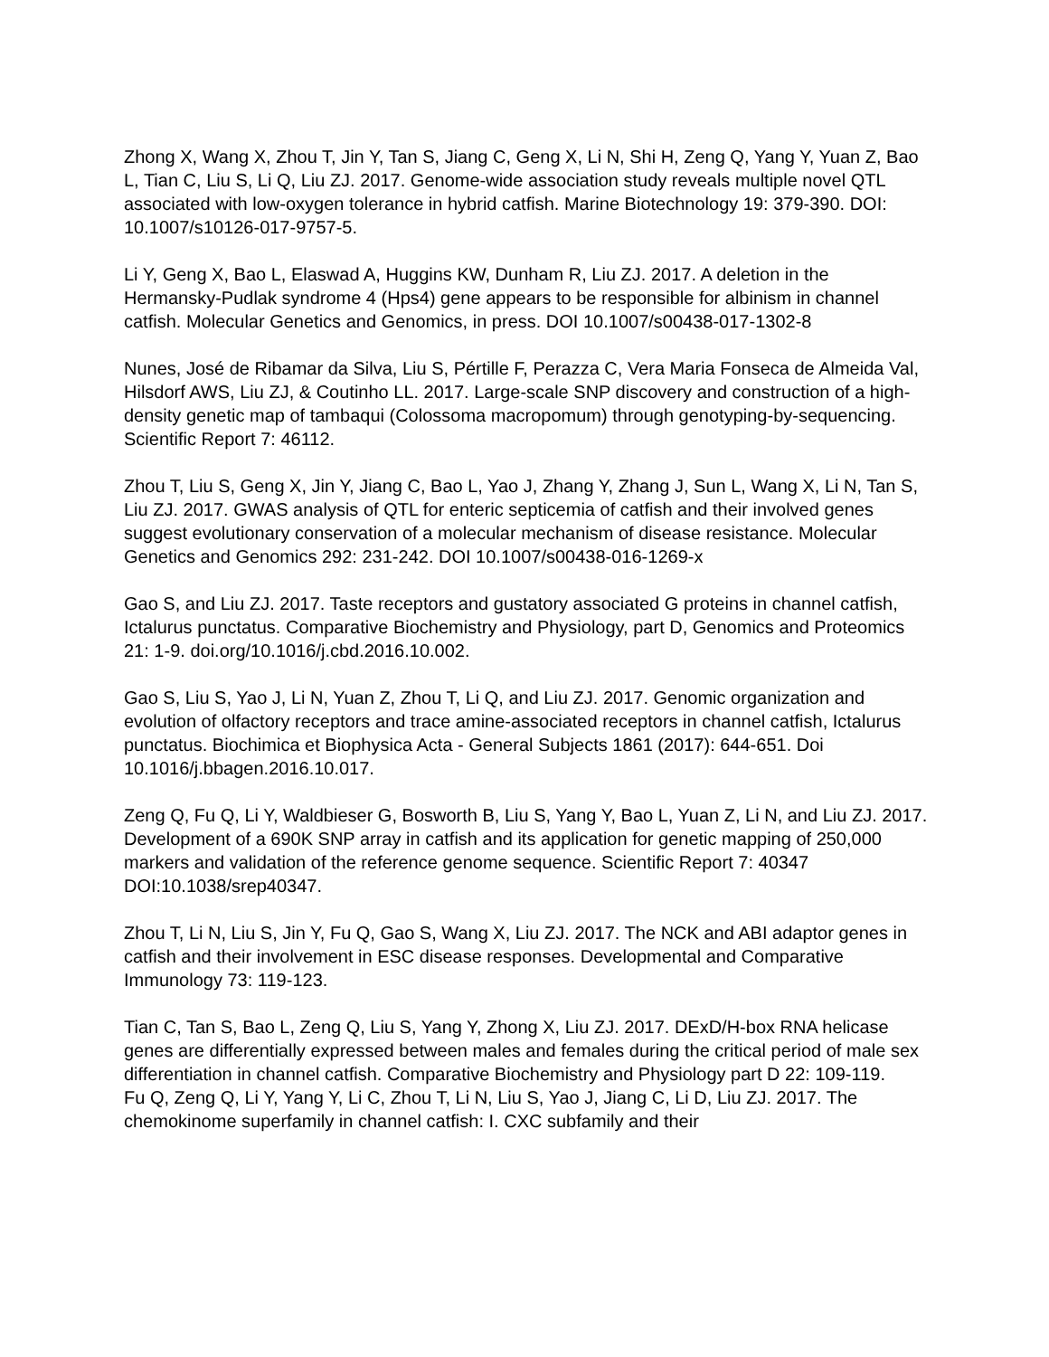Zhong X, Wang X, Zhou T, Jin Y, Tan S, Jiang C, Geng X, Li N, Shi H, Zeng Q, Yang Y, Yuan Z, Bao L, Tian C, Liu S, Li Q, Liu ZJ. 2017. Genome-wide association study reveals multiple novel QTL associated with low-oxygen tolerance in hybrid catfish. Marine Biotechnology 19: 379-390. DOI: 10.1007/s10126-017-9757-5.
Li Y, Geng X, Bao L, Elaswad A, Huggins KW, Dunham R, Liu ZJ. 2017. A deletion in the Hermansky-Pudlak syndrome 4 (Hps4) gene appears to be responsible for albinism in channel catfish. Molecular Genetics and Genomics, in press. DOI 10.1007/s00438-017-1302-8
Nunes, José de Ribamar da Silva, Liu S, Pértille F, Perazza C, Vera Maria Fonseca de Almeida Val, Hilsdorf AWS, Liu ZJ, & Coutinho LL. 2017. Large-scale SNP discovery and construction of a high-density genetic map of tambaqui (Colossoma macropomum) through genotyping-by-sequencing. Scientific Report 7: 46112.
Zhou T, Liu S, Geng X, Jin Y, Jiang C, Bao L, Yao J, Zhang Y, Zhang J, Sun L, Wang X, Li N, Tan S, Liu ZJ. 2017. GWAS analysis of QTL for enteric septicemia of catfish and their involved genes suggest evolutionary conservation of a molecular mechanism of disease resistance. Molecular Genetics and Genomics 292: 231-242. DOI 10.1007/s00438-016-1269-x
Gao S, and Liu ZJ. 2017. Taste receptors and gustatory associated G proteins in channel catfish, Ictalurus punctatus. Comparative Biochemistry and Physiology, part D, Genomics and Proteomics 21: 1-9. doi.org/10.1016/j.cbd.2016.10.002.
Gao S, Liu S, Yao J, Li N, Yuan Z, Zhou T, Li Q, and Liu ZJ. 2017. Genomic organization and evolution of olfactory receptors and trace amine-associated receptors in channel catfish, Ictalurus punctatus. Biochimica et Biophysica Acta - General Subjects 1861 (2017): 644-651. Doi 10.1016/j.bbagen.2016.10.017.
Zeng Q, Fu Q, Li Y, Waldbieser G, Bosworth B, Liu S, Yang Y, Bao L, Yuan Z, Li N, and Liu ZJ. 2017. Development of a 690K SNP array in catfish and its application for genetic mapping of 250,000 markers and validation of the reference genome sequence. Scientific Report 7: 40347 DOI:10.1038/srep40347.
Zhou T, Li N, Liu S, Jin Y, Fu Q, Gao S, Wang X, Liu ZJ. 2017. The NCK and ABI adaptor genes in catfish and their involvement in ESC disease responses. Developmental and Comparative Immunology 73: 119-123.
Tian C, Tan S, Bao L, Zeng Q, Liu S, Yang Y, Zhong X, Liu ZJ. 2017. DExD/H-box RNA helicase genes are differentially expressed between males and females during the critical period of male sex differentiation in channel catfish. Comparative Biochemistry and Physiology part D 22: 109-119.
Fu Q, Zeng Q, Li Y, Yang Y, Li C, Zhou T, Li N, Liu S, Yao J, Jiang C, Li D, Liu ZJ. 2017. The chemokinome superfamily in channel catfish: I. CXC subfamily and their